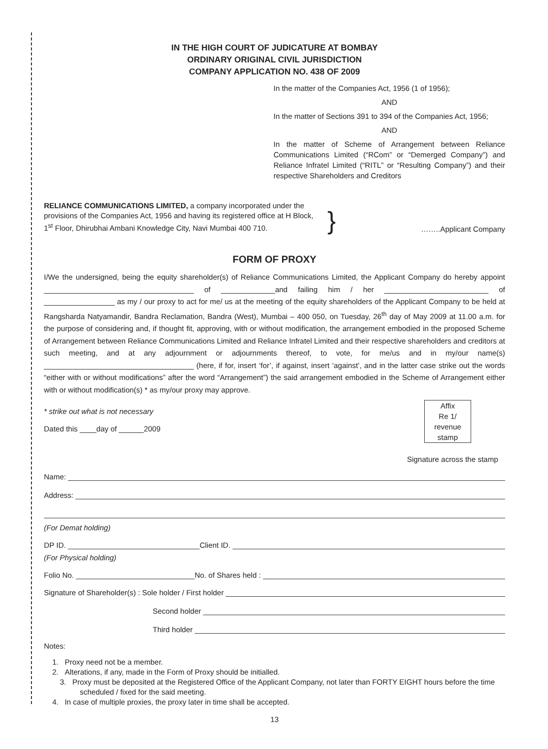IN THE HIGH COURT OF JUDICATURE AT BOMBAY
ORDINARY ORIGINAL CIVIL JURISDICTION
COMPANY APPLICATION NO. 438 OF 2009
In the matter of the Companies Act, 1956 (1 of 1956);
AND
In the matter of Sections 391 to 394 of the Companies Act, 1956;
AND
In the matter of Scheme of Arrangement between Reliance Communications Limited (“RCom” or “Demerged Company”) and Reliance Infratel Limited (“RITL” or “Resulting Company”) and their respective Shareholders and Creditors
RELIANCE COMMUNICATIONS LIMITED, a company incorporated under the provisions of the Companies Act, 1956 and having its registered office at H Block, 1<sup>st</sup> Floor, Dhirubhai Ambani Knowledge City, Navi Mumbai 400 710.
}
……..Applicant Company
FORM OF PROXY
I/We the undersigned, being the equity shareholder(s) of Reliance Communications Limited, the Applicant Company do hereby appoint ____________________________________ of _____________and failing him / her _________________________ of _________________ as my / our proxy to act for me/ us at the meeting of the equity shareholders of the Applicant Company to be held at Rangsharda Natyamandir, Bandra Reclamation, Bandra (West), Mumbai – 400 050, on Tuesday, 26<sup>th</sup> day of May 2009 at 11.00 a.m. for the purpose of considering and, if thought fit, approving, with or without modification, the arrangement embodied in the proposed Scheme of Arrangement between Reliance Communications Limited and Reliance Infratel Limited and their respective shareholders and creditors at such meeting, and at any adjournment or adjournments thereof, to vote, for me/us and in my/our name(s) ____________________________________ (here, if for, insert ‘for’, if against, insert ‘against’, and in the latter case strike out the words “either with or without modifications” after the word “Arrangement”) the said arrangement embodied in the Scheme of Arrangement either with or without modification(s) * as my/our proxy may approve.
* strike out what is not necessary
Dated this ____day of ______2009
Affix
Re 1/
revenue
stamp
Signature across the stamp
Name:
Address:
(For Demat holding)
DP ID. Client ID.
(For Physical holding)
Folio No. No. of Shares held :
Signature of Shareholder(s) : Sole holder / First holder
Second holder
Third holder
Notes:
1. Proxy need not be a member.
2. Alterations, if any, made in the Form of Proxy should be initialled.
3. Proxy must be deposited at the Registered Office of the Applicant Company, not later than FORTY EIGHT hours before the time scheduled / fixed for the said meeting.
4. In case of multiple proxies, the proxy later in time shall be accepted.
13